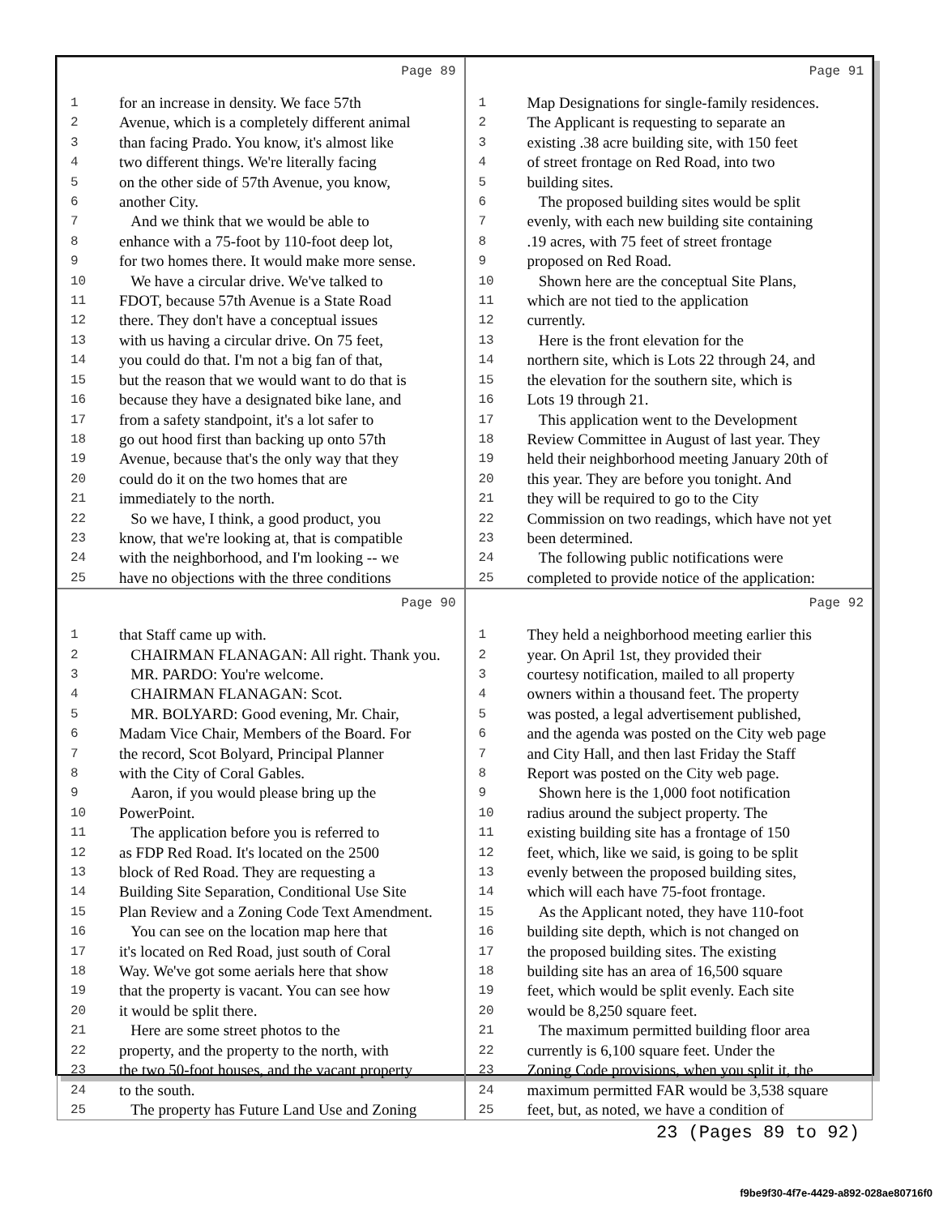Page 89
1 for an increase in density. We face 57th
2 Avenue, which is a completely different animal
3 than facing Prado. You know, it's almost like
4 two different things. We're literally facing
5 on the other side of 57th Avenue, you know,
6 another City.
7 And we think that we would be able to
8 enhance with a 75-foot by 110-foot deep lot,
9 for two homes there. It would make more sense.
10 We have a circular drive. We've talked to
11 FDOT, because 57th Avenue is a State Road
12 there. They don't have a conceptual issues
13 with us having a circular drive. On 75 feet,
14 you could do that. I'm not a big fan of that,
15 but the reason that we would want to do that is
16 because they have a designated bike lane, and
17 from a safety standpoint, it's a lot safer to
18 go out hood first than backing up onto 57th
19 Avenue, because that's the only way that they
20 could do it on the two homes that are
21 immediately to the north.
22 So we have, I think, a good product, you
23 know, that we're looking at, that is compatible
24 with the neighborhood, and I'm looking -- we
25 have no objections with the three conditions
Page 91
1 Map Designations for single-family residences.
2 The Applicant is requesting to separate an
3 existing .38 acre building site, with 150 feet
4 of street frontage on Red Road, into two
5 building sites.
6 The proposed building sites would be split
7 evenly, with each new building site containing
8.19 acres, with 75 feet of street frontage
9 proposed on Red Road.
10 Shown here are the conceptual Site Plans,
11 which are not tied to the application
12 currently.
13 Here is the front elevation for the
14 northern site, which is Lots 22 through 24, and
15 the elevation for the southern site, which is
16 Lots 19 through 21.
17 This application went to the Development
18 Review Committee in August of last year. They
19 held their neighborhood meeting January 20th of
20 this year. They are before you tonight. And
21 they will be required to go to the City
22 Commission on two readings, which have not yet
23 been determined.
24 The following public notifications were
25 completed to provide notice of the application:
Page 90
1 that Staff came up with.
2 CHAIRMAN FLANAGAN: All right. Thank you.
3 MR. PARDO: You're welcome.
4 CHAIRMAN FLANAGAN: Scot.
5 MR. BOLYARD: Good evening, Mr. Chair,
6 Madam Vice Chair, Members of the Board. For
7 the record, Scot Bolyard, Principal Planner
8 with the City of Coral Gables.
9 Aaron, if you would please bring up the
10 PowerPoint.
11 The application before you is referred to
12 as FDP Red Road. It's located on the 2500
13 block of Red Road. They are requesting a
14 Building Site Separation, Conditional Use Site
15 Plan Review and a Zoning Code Text Amendment.
16 You can see on the location map here that
17 it's located on Red Road, just south of Coral
18 Way. We've got some aerials here that show
19 that the property is vacant. You can see how
20 it would be split there.
21 Here are some street photos to the
22 property, and the property to the north, with
23 the two 50-foot houses, and the vacant property
24 to the south.
25 The property has Future Land Use and Zoning
Page 92
1 They held a neighborhood meeting earlier this
2 year. On April 1st, they provided their
3 courtesy notification, mailed to all property
4 owners within a thousand feet. The property
5 was posted, a legal advertisement published,
6 and the agenda was posted on the City web page
7 and City Hall, and then last Friday the Staff
8 Report was posted on the City web page.
9 Shown here is the 1,000 foot notification
10 radius around the subject property. The
11 existing building site has a frontage of 150
12 feet, which, like we said, is going to be split
13 evenly between the proposed building sites,
14 which will each have 75-foot frontage.
15 As the Applicant noted, they have 110-foot
16 building site depth, which is not changed on
17 the proposed building sites. The existing
18 building site has an area of 16,500 square
19 feet, which would be split evenly. Each site
20 would be 8,250 square feet.
21 The maximum permitted building floor area
22 currently is 6,100 square feet. Under the
23 Zoning Code provisions, when you split it, the
24 maximum permitted FAR would be 3,538 square
25 feet, but, as noted, we have a condition of
23 (Pages 89 to 92)
f9be9f30-4f7e-4429-a892-028ae80716f0